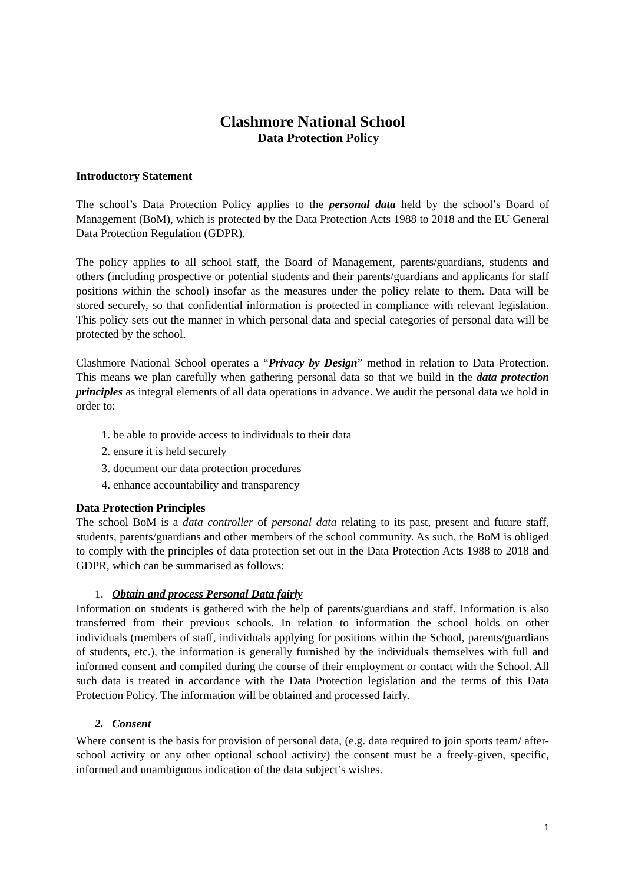Clashmore National School
Data Protection Policy
Introductory Statement
The school’s Data Protection Policy applies to the personal data held by the school’s Board of Management (BoM), which is protected by the Data Protection Acts 1988 to 2018 and the EU General Data Protection Regulation (GDPR).
The policy applies to all school staff, the Board of Management, parents/guardians, students and others (including prospective or potential students and their parents/guardians and applicants for staff positions within the school) insofar as the measures under the policy relate to them. Data will be stored securely, so that confidential information is protected in compliance with relevant legislation. This policy sets out the manner in which personal data and special categories of personal data will be protected by the school.
Clashmore National School operates a “Privacy by Design” method in relation to Data Protection. This means we plan carefully when gathering personal data so that we build in the data protection principles as integral elements of all data operations in advance. We audit the personal data we hold in order to:
1. be able to provide access to individuals to their data
2. ensure it is held securely
3. document our data protection procedures
4. enhance accountability and transparency
Data Protection Principles
The school BoM is a data controller of personal data relating to its past, present and future staff, students, parents/guardians and other members of the school community. As such, the BoM is obliged to comply with the principles of data protection set out in the Data Protection Acts 1988 to 2018 and GDPR, which can be summarised as follows:
1. Obtain and process Personal Data fairly
Information on students is gathered with the help of parents/guardians and staff. Information is also transferred from their previous schools. In relation to information the school holds on other individuals (members of staff, individuals applying for positions within the School, parents/guardians of students, etc.), the information is generally furnished by the individuals themselves with full and informed consent and compiled during the course of their employment or contact with the School. All such data is treated in accordance with the Data Protection legislation and the terms of this Data Protection Policy. The information will be obtained and processed fairly.
2. Consent
Where consent is the basis for provision of personal data, (e.g. data required to join sports team/ after-school activity or any other optional school activity) the consent must be a freely-given, specific, informed and unambiguous indication of the data subject’s wishes.
1